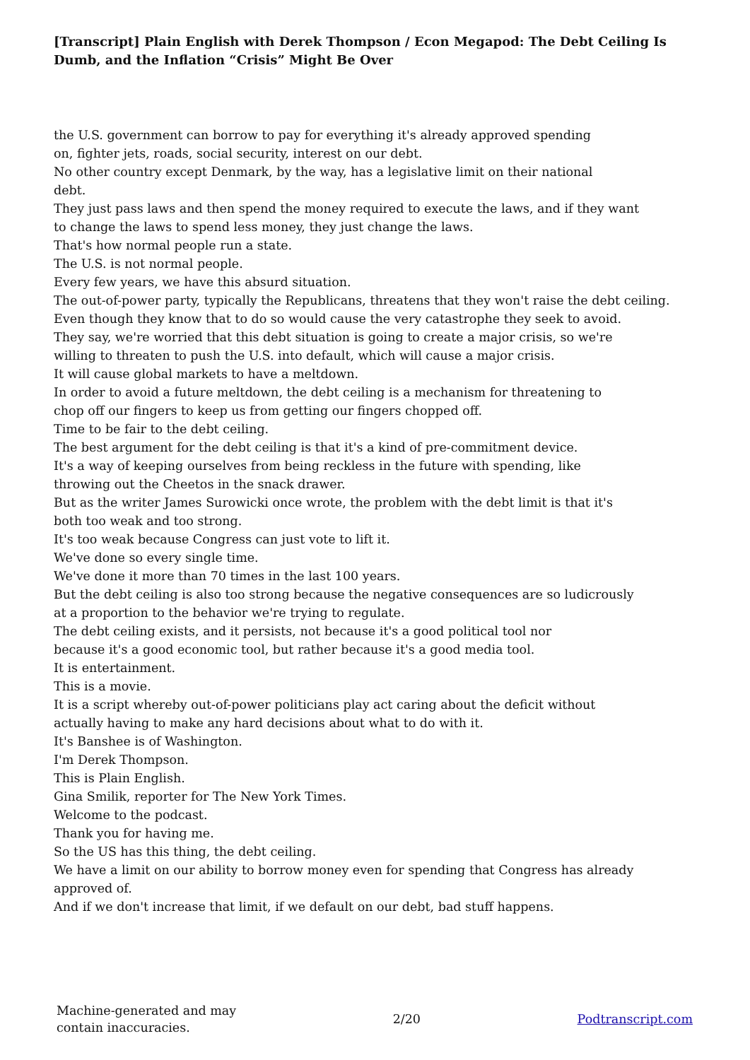[Transcript] Plain English with Derek Thompson / Econ Megapod: The Debt Ceiling Is Dumb, and the Inflation “Crisis” Might Be Over
the U.S. government can borrow to pay for everything it's already approved spending
on, fighter jets, roads, social security, interest on our debt.
No other country except Denmark, by the way, has a legislative limit on their national
debt.
They just pass laws and then spend the money required to execute the laws, and if they want
to change the laws to spend less money, they just change the laws.
That's how normal people run a state.
The U.S. is not normal people.
Every few years, we have this absurd situation.
The out-of-power party, typically the Republicans, threatens that they won't raise the debt ceiling.
Even though they know that to do so would cause the very catastrophe they seek to avoid.
They say, we're worried that this debt situation is going to create a major crisis, so we're
willing to threaten to push the U.S. into default, which will cause a major crisis.
It will cause global markets to have a meltdown.
In order to avoid a future meltdown, the debt ceiling is a mechanism for threatening to
chop off our fingers to keep us from getting our fingers chopped off.
Time to be fair to the debt ceiling.
The best argument for the debt ceiling is that it's a kind of pre-commitment device.
It's a way of keeping ourselves from being reckless in the future with spending, like
throwing out the Cheetos in the snack drawer.
But as the writer James Surowicki once wrote, the problem with the debt limit is that it's
both too weak and too strong.
It's too weak because Congress can just vote to lift it.
We've done so every single time.
We've done it more than 70 times in the last 100 years.
But the debt ceiling is also too strong because the negative consequences are so ludicrously
at a proportion to the behavior we're trying to regulate.
The debt ceiling exists, and it persists, not because it's a good political tool nor
because it's a good economic tool, but rather because it's a good media tool.
It is entertainment.
This is a movie.
It is a script whereby out-of-power politicians play act caring about the deficit without
actually having to make any hard decisions about what to do with it.
It's Banshee is of Washington.
I'm Derek Thompson.
This is Plain English.
Gina Smilik, reporter for The New York Times.
Welcome to the podcast.
Thank you for having me.
So the US has this thing, the debt ceiling.
We have a limit on our ability to borrow money even for spending that Congress has already
approved of.
And if we don't increase that limit, if we default on our debt, bad stuff happens.
Machine-generated and may
contain inaccuracies.
2/20 Podtranscript.com